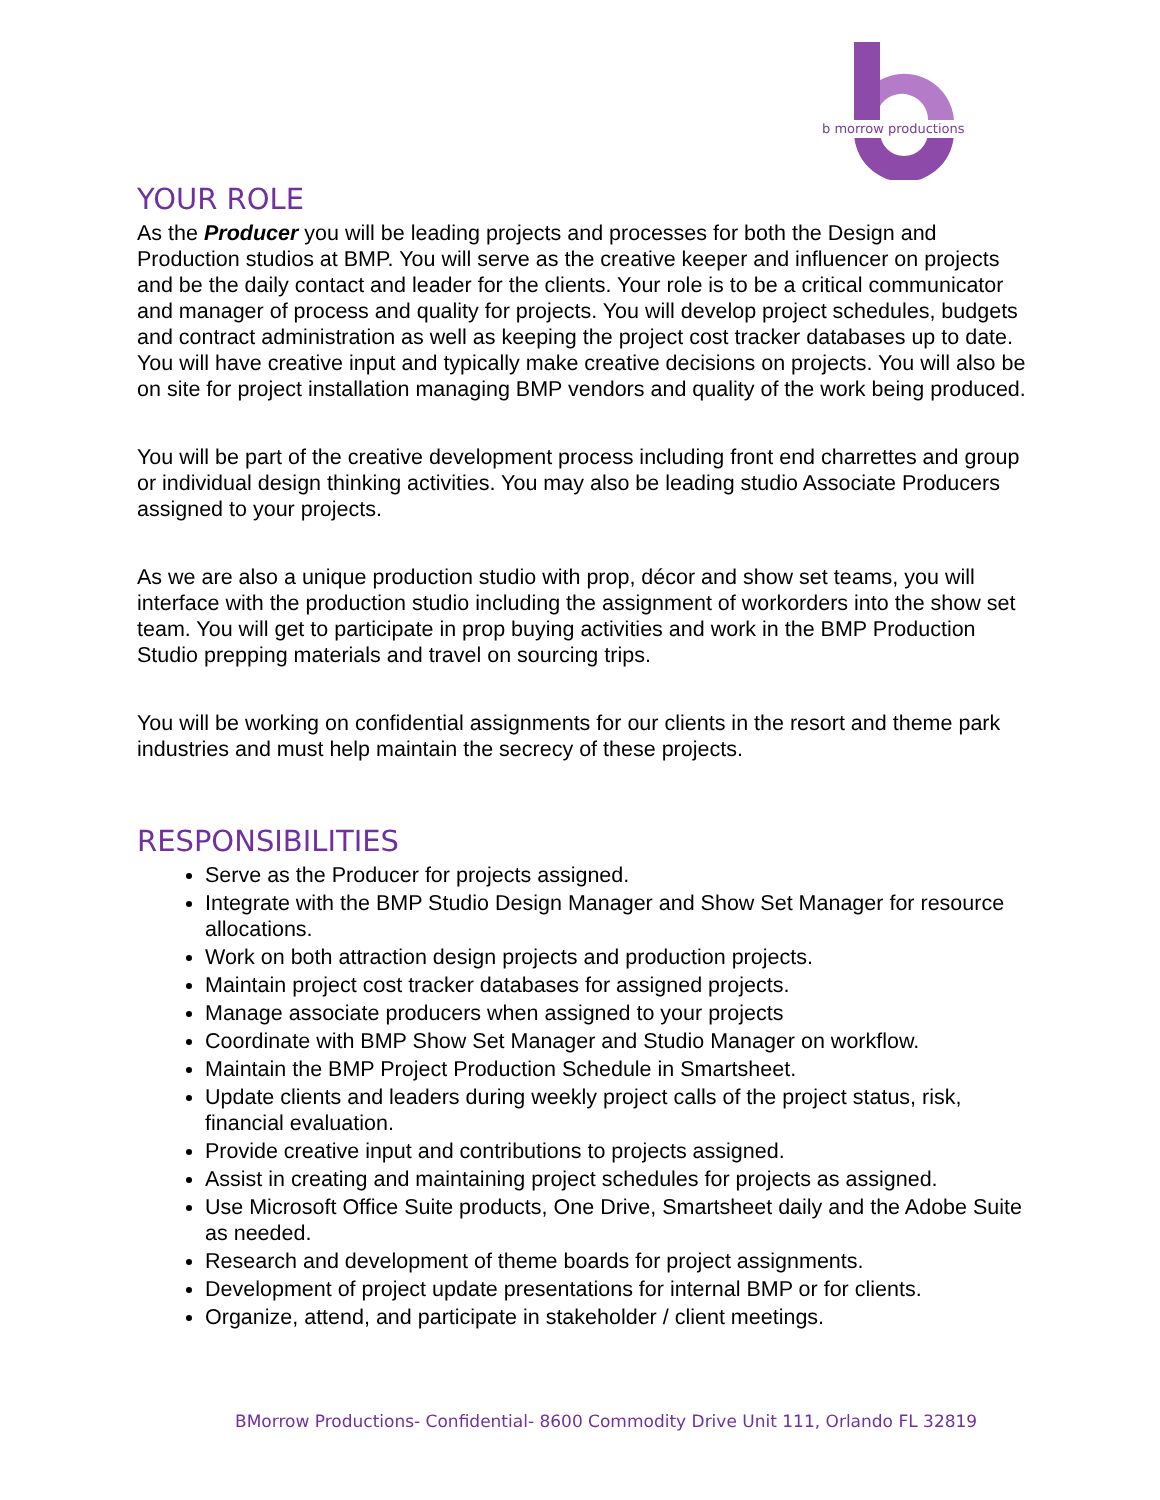b morrow productions
YOUR ROLE
As the Producer you will be leading projects and processes for both the Design and Production studios at BMP. You will serve as the creative keeper and influencer on projects and be the daily contact and leader for the clients. Your role is to be a critical communicator and manager of process and quality for projects. You will develop project schedules, budgets and contract administration as well as keeping the project cost tracker databases up to date. You will have creative input and typically make creative decisions on projects. You will also be on site for project installation managing BMP vendors and quality of the work being produced.
You will be part of the creative development process including front end charrettes and group or individual design thinking activities. You may also be leading studio Associate Producers assigned to your projects.
As we are also a unique production studio with prop, décor and show set teams, you will interface with the production studio including the assignment of workorders into the show set team. You will get to participate in prop buying activities and work in the BMP Production Studio prepping materials and travel on sourcing trips.
You will be working on confidential assignments for our clients in the resort and theme park industries and must help maintain the secrecy of these projects.
RESPONSIBILITIES
Serve as the Producer for projects assigned.
Integrate with the BMP Studio Design Manager and Show Set Manager for resource allocations.
Work on both attraction design projects and production projects.
Maintain project cost tracker databases for assigned projects.
Manage associate producers when assigned to your projects
Coordinate with BMP Show Set Manager and Studio Manager on workflow.
Maintain the BMP Project Production Schedule in Smartsheet.
Update clients and leaders during weekly project calls of the project status, risk, financial evaluation.
Provide creative input and contributions to projects assigned.
Assist in creating and maintaining project schedules for projects as assigned.
Use Microsoft Office Suite products, One Drive, Smartsheet daily and the Adobe Suite as needed.
Research and development of theme boards for project assignments.
Development of project update presentations for internal BMP or for clients.
Organize, attend, and participate in stakeholder / client meetings.
BMorrow Productions- Confidential- 8600 Commodity Drive Unit 111, Orlando FL 32819